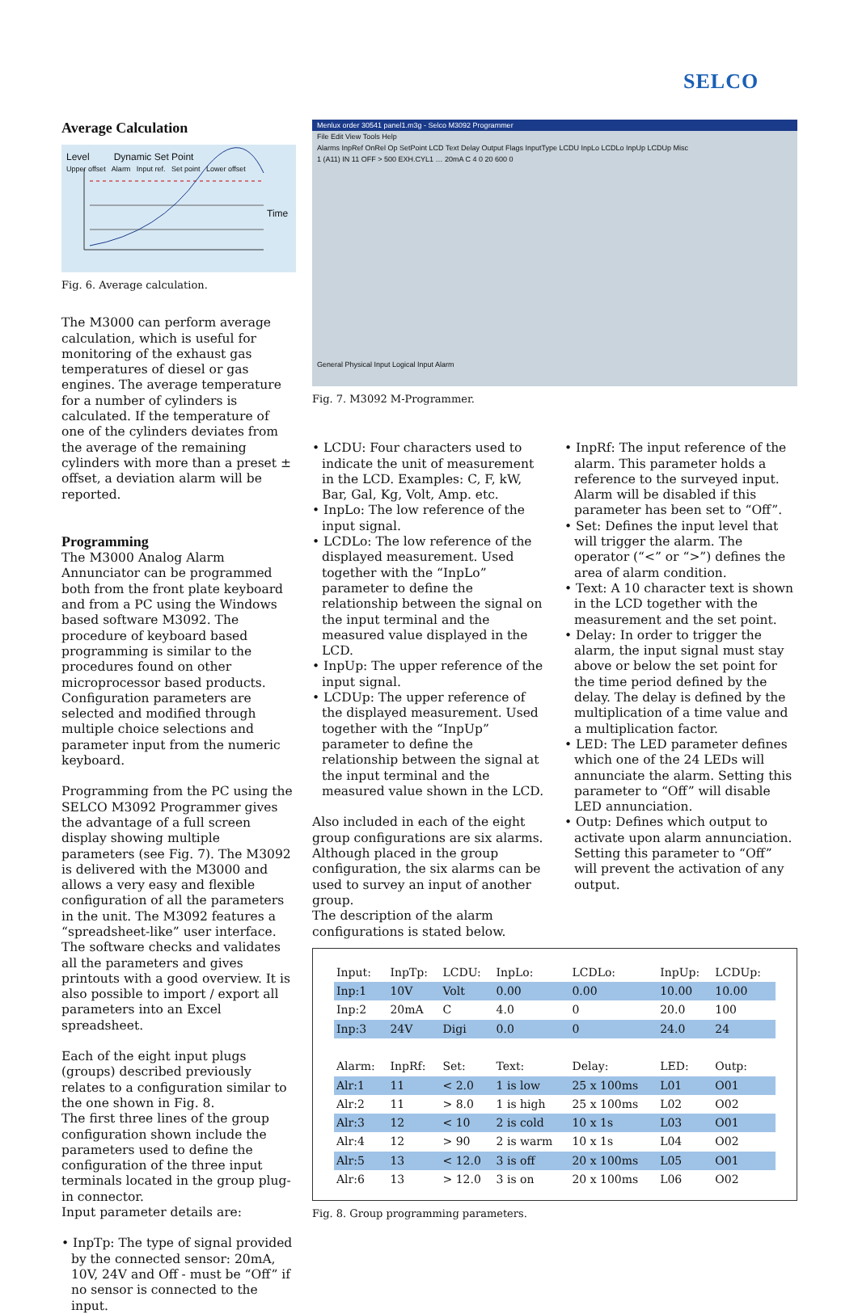SELCO
Average Calculation
Level Dynamic Set Point
Upper offset Alarm Input ref. Set point Lower offset
Time
Fig. 6. Average calculation.
The M3000 can perform average calculation, which is useful for monitoring of the exhaust gas temperatures of diesel or gas engines. The average temperature for a number of cylinders is calculated. If the temperature of one of the cylinders deviates from the average of the remaining cylinders with more than a preset ± offset, a deviation alarm will be reported.
Programming
The M3000 Analog Alarm Annunciator can be programmed both from the front plate keyboard and from a PC using the Windows based software M3092. The procedure of keyboard based programming is similar to the procedures found on other microprocessor based products. Configuration parameters are selected and modified through multiple choice selections and parameter input from the numeric keyboard.
Programming from the PC using the SELCO M3092 Programmer gives the advantage of a full screen display showing multiple parameters (see Fig. 7). The M3092 is delivered with the M3000 and allows a very easy and flexible configuration of all the parameters in the unit. The M3092 features a “spreadsheet-like” user interface. The software checks and validates all the parameters and gives printouts with a good overview. It is also possible to import / export all parameters into an Excel spreadsheet.
Each of the eight input plugs (groups) described previously relates to a configuration similar to the one shown in Fig. 8.
The first three lines of the group configuration shown include the parameters used to define the configuration of the three input terminals located in the group plug-in connector.
Input parameter details are:
• InpTp: The type of signal provided by the connected sensor: 20mA, 10V, 24V and Off - must be “Off” if no sensor is connected to the input.
Menlux order 30541 panel1.m3g - Selco M3092 Programmer
File Edit View Tools Help
Alarms InpRef OnRel Op SetPoint LCD Text Delay Output Flags InputType LCDU InpLo LCDLo InpUp LCDUp Misc
1 (A11) IN 11 OFF > 500 EXH.CYL1 … 20mA C 4 0 20 600 0
General Physical Input Logical Input Alarm
Fig. 7. M3092 M-Programmer.
• LCDU: Four characters used to indicate the unit of measurement in the LCD. Examples: C, F, kW, Bar, Gal, Kg, Volt, Amp. etc.
• InpLo: The low reference of the input signal.
• LCDLo: The low reference of the displayed measurement. Used together with the “InpLo” parameter to define the relationship between the signal on the input terminal and the measured value displayed in the LCD.
• InpUp: The upper reference of the input signal.
• LCDUp: The upper reference of the displayed measurement. Used together with the “InpUp” parameter to define the relationship between the signal at the input terminal and the measured value shown in the LCD.
Also included in each of the eight group configurations are six alarms. Although placed in the group configuration, the six alarms can be used to survey an input of another group.
The description of the alarm configurations is stated below.
• InpRf: The input reference of the alarm. This parameter holds a reference to the surveyed input. Alarm will be disabled if this parameter has been set to “Off”.
• Set: Defines the input level that will trigger the alarm. The operator (“<” or “>”) defines the area of alarm condition.
• Text: A 10 character text is shown in the LCD together with the measurement and the set point.
• Delay: In order to trigger the alarm, the input signal must stay above or below the set point for the time period defined by the delay. The delay is defined by the multiplication of a time value and a multiplication factor.
• LED: The LED parameter defines which one of the 24 LEDs will annunciate the alarm. Setting this parameter to “Off” will disable LED annunciation.
• Outp: Defines which output to activate upon alarm annunciation. Setting this parameter to “Off” will prevent the activation of any output.
| Input: | InpTp: | LCDU: | InpLo: | LCDLo: | InpUp: | LCDUp: |
| Inp:1 | 10V | Volt | 0.00 | 0.00 | 10.00 | 10.00 |
| Inp:2 | 20mA | C | 4.0 | 0 | 20.0 | 100 |
| Inp:3 | 24V | Digi | 0.0 | 0 | 24.0 | 24 |
| Alarm: | InpRf: | Set: | Text: | Delay: | LED: | Outp: |
| Alr:1 | 11 | < 2.0 | 1 is low | 25 x 100ms | L01 | O01 |
| Alr:2 | 11 | > 8.0 | 1 is high | 25 x 100ms | L02 | O02 |
| Alr:3 | 12 | < 10 | 2 is cold | 10 x 1s | L03 | O01 |
| Alr:4 | 12 | > 90 | 2 is warm | 10 x 1s | L04 | O02 |
| Alr:5 | 13 | < 12.0 | 3 is off | 20 x 100ms | L05 | O01 |
| Alr:6 | 13 | > 12.0 | 3 is on | 20 x 100ms | L06 | O02 |
Fig. 8. Group programming parameters.